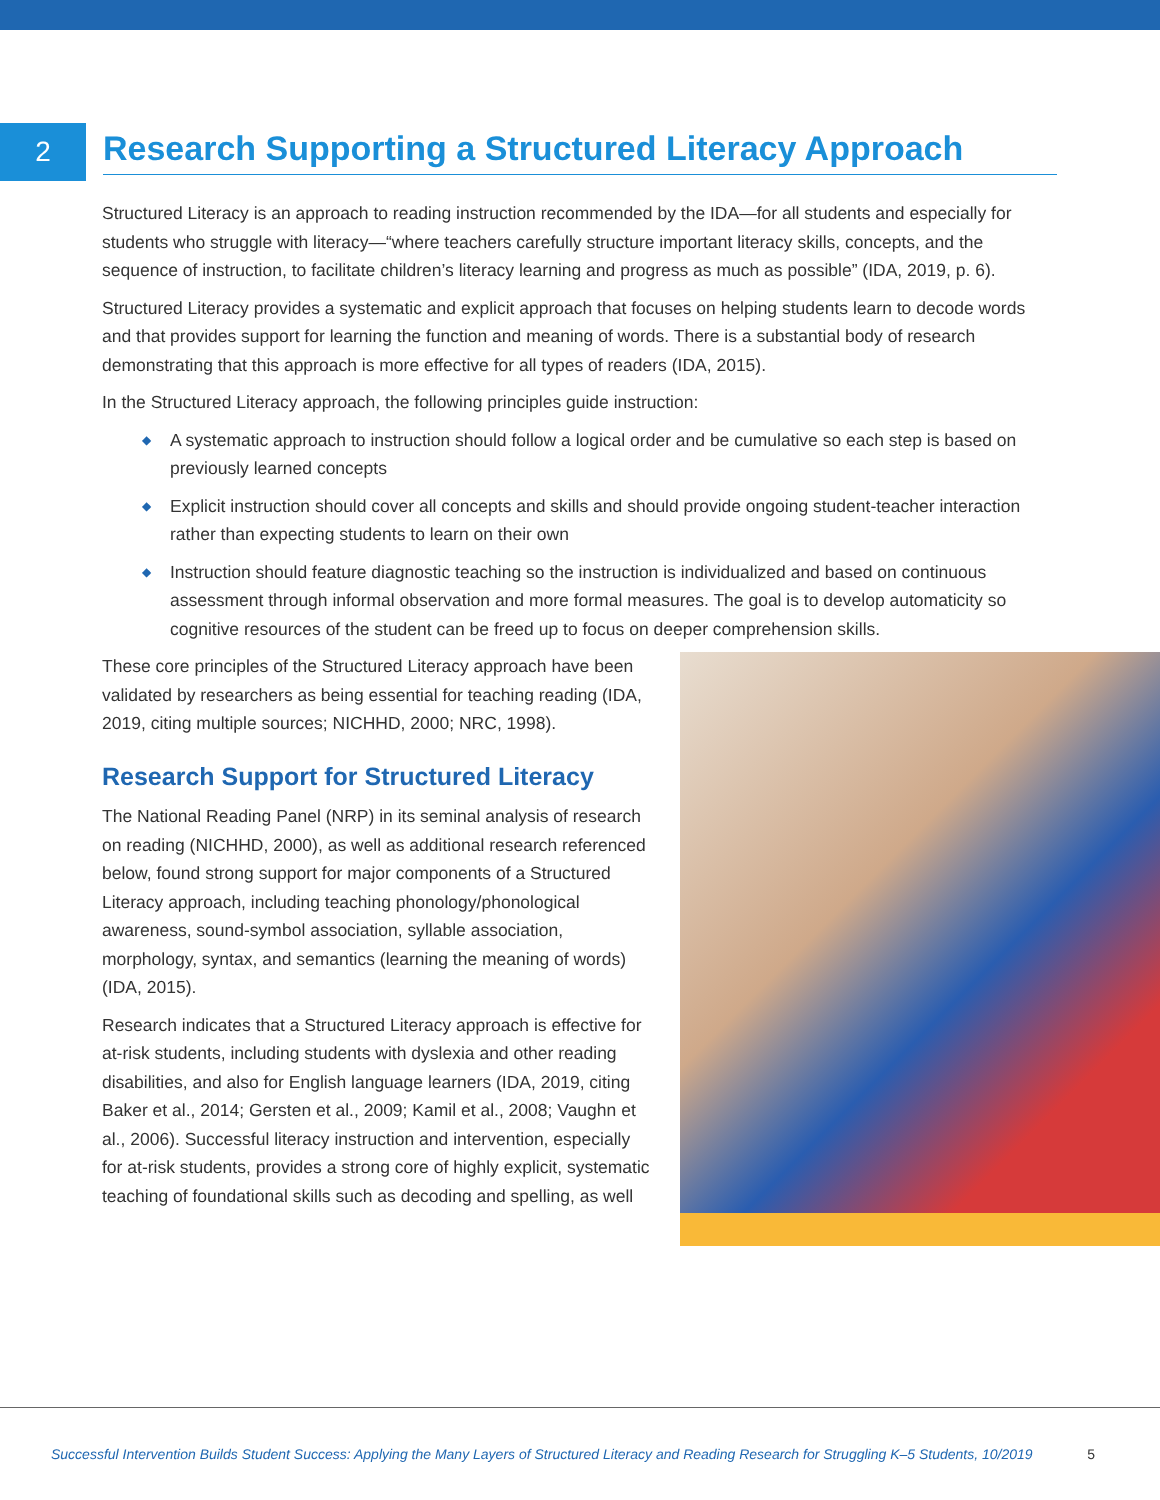2
Research Supporting a Structured Literacy Approach
Structured Literacy is an approach to reading instruction recommended by the IDA—for all students and especially for students who struggle with literacy—“where teachers carefully structure important literacy skills, concepts, and the sequence of instruction, to facilitate children’s literacy learning and progress as much as possible” (IDA, 2019, p. 6).
Structured Literacy provides a systematic and explicit approach that focuses on helping students learn to decode words and that provides support for learning the function and meaning of words. There is a substantial body of research demonstrating that this approach is more effective for all types of readers (IDA, 2015).
In the Structured Literacy approach, the following principles guide instruction:
◆ A systematic approach to instruction should follow a logical order and be cumulative so each step is based on previously learned concepts
◆ Explicit instruction should cover all concepts and skills and should provide ongoing student-teacher interaction rather than expecting students to learn on their own
◆ Instruction should feature diagnostic teaching so the instruction is individualized and based on continuous assessment through informal observation and more formal measures. The goal is to develop automaticity so cognitive resources of the student can be freed up to focus on deeper comprehension skills.
These core principles of the Structured Literacy approach have been validated by researchers as being essential for teaching reading (IDA, 2019, citing multiple sources; NICHHD, 2000; NRC, 1998).
Research Support for Structured Literacy
The National Reading Panel (NRP) in its seminal analysis of research on reading (NICHHD, 2000), as well as additional research referenced below, found strong support for major components of a Structured Literacy approach, including teaching phonology/phonological awareness, sound-symbol association, syllable association, morphology, syntax, and semantics (learning the meaning of words) (IDA, 2015).
Research indicates that a Structured Literacy approach is effective for at-risk students, including students with dyslexia and other reading disabilities, and also for English language learners (IDA, 2019, citing Baker et al., 2014; Gersten et al., 2009; Kamil et al., 2008; Vaughn et al., 2006). Successful literacy instruction and intervention, especially for at-risk students, provides a strong core of highly explicit, systematic teaching of foundational skills such as decoding and spelling, as well
Successful Intervention Builds Student Success: Applying the Many Layers of Structured Literacy and Reading Research for Struggling K–5 Students, 10/2019 5